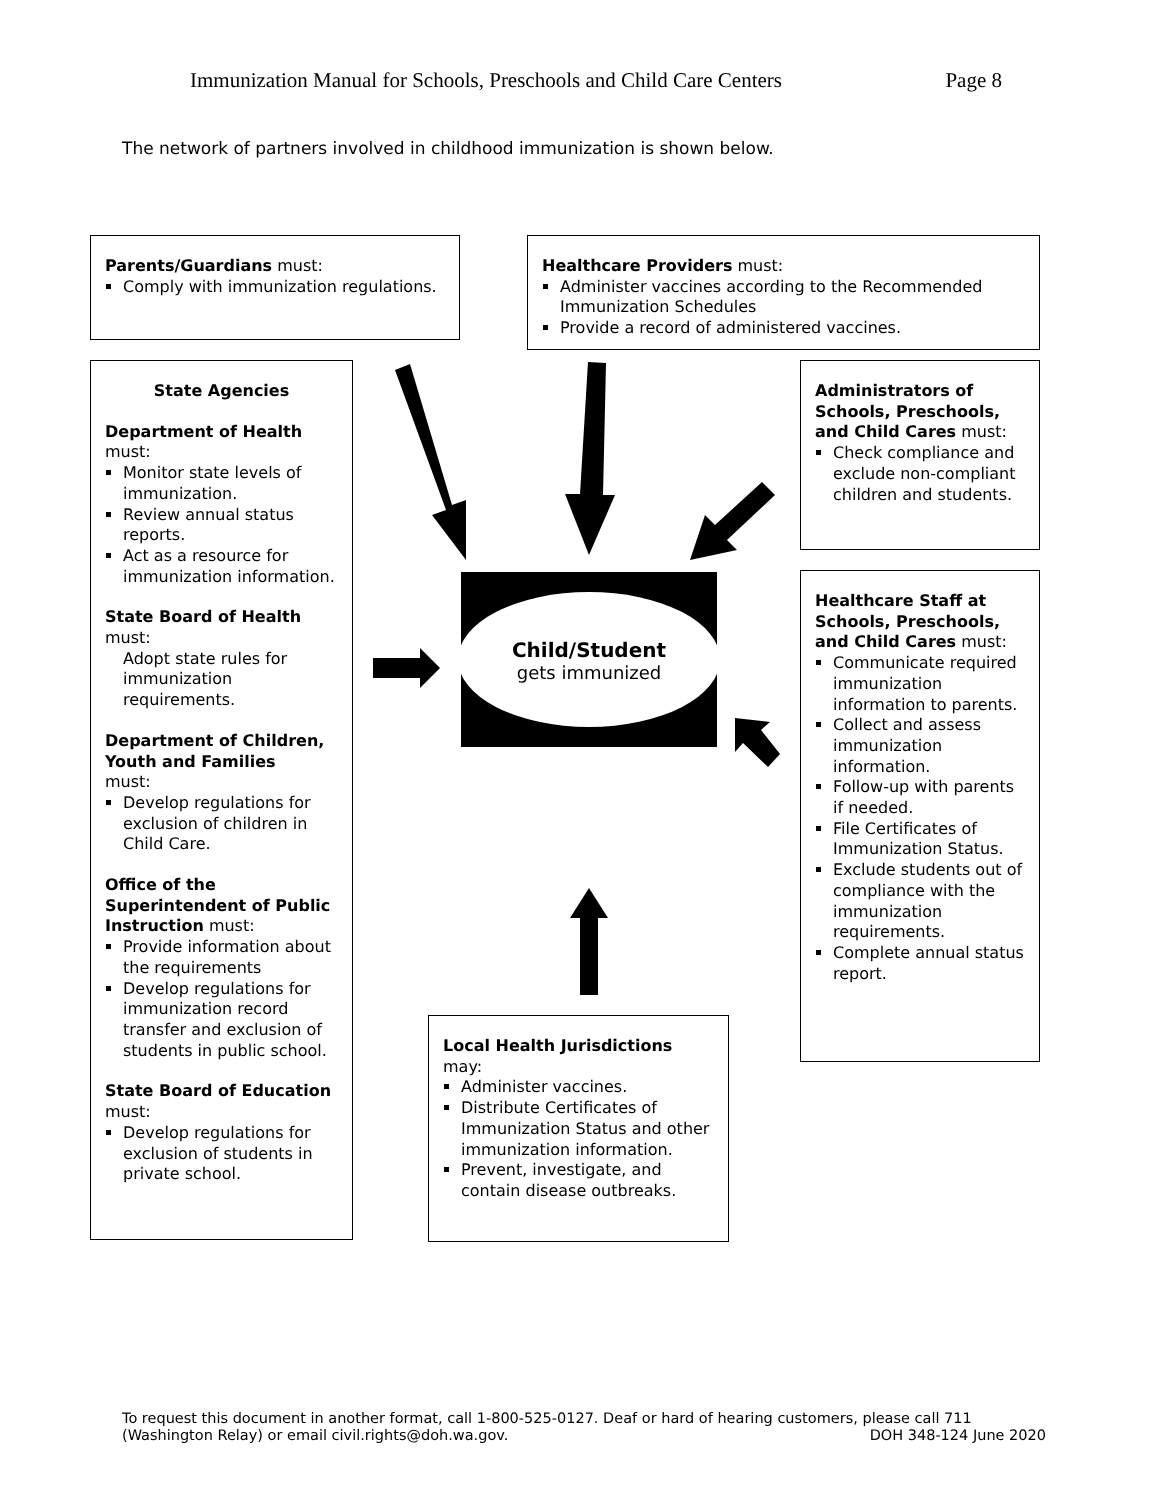Immunization Manual for Schools, Preschools and Child Care Centers Page 8
The network of partners involved in childhood immunization is shown below.
Parents/Guardians must:
Comply with immunization regulations.
Healthcare Providers must:
Administer vaccines according to the Recommended Immunization Schedules
Provide a record of administered vaccines.
State Agencies
Department of Health
must:
Monitor state levels of immunization.
Review annual status reports.
Act as a resource for immunization information.
State Board of Health
must:
Adopt state rules for immunization requirements.
Department of Children, Youth and Families
must:
Develop regulations for exclusion of children in Child Care.
Office of the Superintendent of Public Instruction must:
Provide information about the requirements
Develop regulations for immunization record transfer and exclusion of students in public school.
State Board of Education must:
Develop regulations for exclusion of students in private school.
Administrators of Schools, Preschools, and Child Cares must:
Check compliance and exclude non-compliant children and students.
Healthcare Staff at Schools, Preschools, and Child Cares must:
Communicate required immunization information to parents.
Collect and assess immunization information.
Follow-up with parents if needed.
File Certificates of Immunization Status.
Exclude students out of compliance with the immunization requirements.
Complete annual status report.
Child/Student
gets immunized
Local Health Jurisdictions
may:
Administer vaccines.
Distribute Certificates of Immunization Status and other immunization information.
Prevent, investigate, and contain disease outbreaks.
To request this document in another format, call 1-800-525-0127. Deaf or hard of hearing customers, please call 711
(Washington Relay) or email civil.rights@doh.wa.gov. DOH 348-124 June 2020